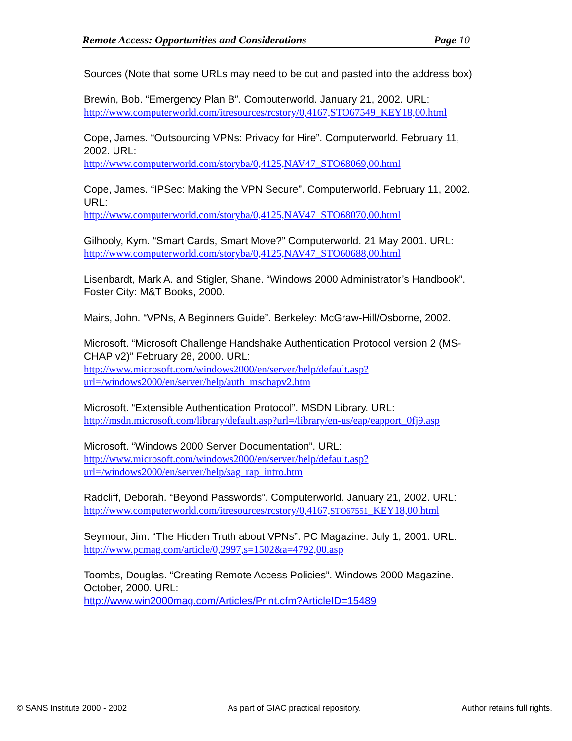Remote Access: Opportunities and Considerations Page 10
Sources (Note that some URLs may need to be cut and pasted into the address box)
Brewin, Bob. “Emergency Plan B”. Computerworld. January 21, 2002. URL:
http://www.computerworld.com/itresources/rcstory/0,4167,STO67549_KEY18,00.html
Cope, James. “Outsourcing VPNs: Privacy for Hire”. Computerworld. February 11, 2002. URL:
http://www.computerworld.com/storyba/0,4125,NAV47_STO68069,00.html
Cope, James. “IPSec: Making the VPN Secure”. Computerworld. February 11, 2002. URL:
http://www.computerworld.com/storyba/0,4125,NAV47_STO68070,00.html
Gilhooly, Kym. “Smart Cards, Smart Move?” Computerworld. 21 May 2001. URL: http://www.computerworld.com/storyba/0,4125,NAV47_STO60688,00.html
Lisenbardt, Mark A. and Stigler, Shane. “Windows 2000 Administrator’s Handbook”. Foster City: M&T Books, 2000.
Mairs, John. “VPNs, A Beginners Guide”. Berkeley: McGraw-Hill/Osborne, 2002.
Microsoft. “Microsoft Challenge Handshake Authentication Protocol version 2 (MS-CHAP v2)” February 28, 2000. URL:
http://www.microsoft.com/windows2000/en/server/help/default.asp?url=/windows2000/en/server/help/auth_mschapv2.htm
Microsoft. “Extensible Authentication Protocol”. MSDN Library. URL:
http://msdn.microsoft.com/library/default.asp?url=/library/en-us/eap/eapport_0fj9.asp
Microsoft. “Windows 2000 Server Documentation”. URL:
http://www.microsoft.com/windows2000/en/server/help/default.asp?url=/windows2000/en/server/help/sag_rap_intro.htm
Radcliff, Deborah. “Beyond Passwords”. Computerworld. January 21, 2002. URL:
http://www.computerworld.com/itresources/rcstory/0,4167,STO67551_KEY18,00.html
Seymour, Jim. “The Hidden Truth about VPNs”. PC Magazine. July 1, 2001. URL: http://www.pcmag.com/article/0,2997,s=1502&a=4792,00.asp
Toombs, Douglas. “Creating Remote Access Policies”. Windows 2000 Magazine. October, 2000. URL:
http://www.win2000mag.com/Articles/Print.cfm?ArticleID=15489
© SANS Institute 2000 - 2002 As part of GIAC practical repository. Author retains full rights.